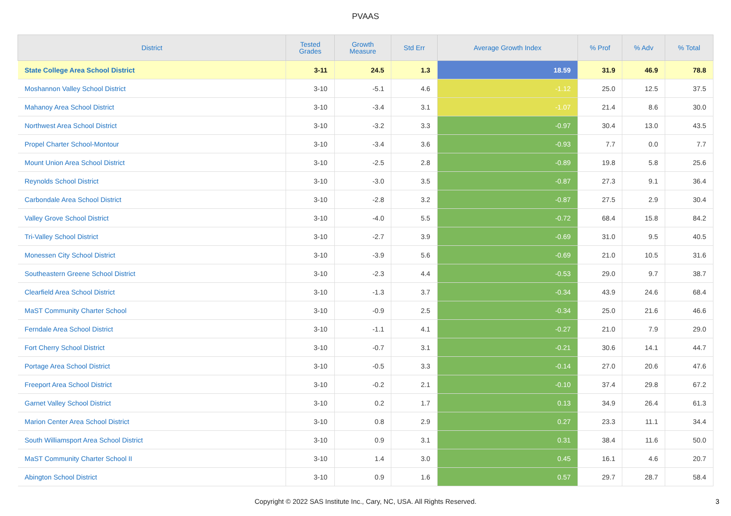PVAAS
| District | Tested Grades | Growth Measure | Std Err | Average Growth Index | % Prof | % Adv | % Total |
| --- | --- | --- | --- | --- | --- | --- | --- |
| State College Area School District | 3-11 | 24.5 | 1.3 | 18.59 | 31.9 | 46.9 | 78.8 |
| Moshannon Valley School District | 3-10 | -5.1 | 4.6 | -1.12 | 25.0 | 12.5 | 37.5 |
| Mahanoy Area School District | 3-10 | -3.4 | 3.1 | -1.07 | 21.4 | 8.6 | 30.0 |
| Northwest Area School District | 3-10 | -3.2 | 3.3 | -0.97 | 30.4 | 13.0 | 43.5 |
| Propel Charter School-Montour | 3-10 | -3.4 | 3.6 | -0.93 | 7.7 | 0.0 | 7.7 |
| Mount Union Area School District | 3-10 | -2.5 | 2.8 | -0.89 | 19.8 | 5.8 | 25.6 |
| Reynolds School District | 3-10 | -3.0 | 3.5 | -0.87 | 27.3 | 9.1 | 36.4 |
| Carbondale Area School District | 3-10 | -2.8 | 3.2 | -0.87 | 27.5 | 2.9 | 30.4 |
| Valley Grove School District | 3-10 | -4.0 | 5.5 | -0.72 | 68.4 | 15.8 | 84.2 |
| Tri-Valley School District | 3-10 | -2.7 | 3.9 | -0.69 | 31.0 | 9.5 | 40.5 |
| Monessen City School District | 3-10 | -3.9 | 5.6 | -0.69 | 21.0 | 10.5 | 31.6 |
| Southeastern Greene School District | 3-10 | -2.3 | 4.4 | -0.53 | 29.0 | 9.7 | 38.7 |
| Clearfield Area School District | 3-10 | -1.3 | 3.7 | -0.34 | 43.9 | 24.6 | 68.4 |
| MaST Community Charter School | 3-10 | -0.9 | 2.5 | -0.34 | 25.0 | 21.6 | 46.6 |
| Ferndale Area School District | 3-10 | -1.1 | 4.1 | -0.27 | 21.0 | 7.9 | 29.0 |
| Fort Cherry School District | 3-10 | -0.7 | 3.1 | -0.21 | 30.6 | 14.1 | 44.7 |
| Portage Area School District | 3-10 | -0.5 | 3.3 | -0.14 | 27.0 | 20.6 | 47.6 |
| Freeport Area School District | 3-10 | -0.2 | 2.1 | -0.10 | 37.4 | 29.8 | 67.2 |
| Garnet Valley School District | 3-10 | 0.2 | 1.7 | 0.13 | 34.9 | 26.4 | 61.3 |
| Marion Center Area School District | 3-10 | 0.8 | 2.9 | 0.27 | 23.3 | 11.1 | 34.4 |
| South Williamsport Area School District | 3-10 | 0.9 | 3.1 | 0.31 | 38.4 | 11.6 | 50.0 |
| MaST Community Charter School II | 3-10 | 1.4 | 3.0 | 0.45 | 16.1 | 4.6 | 20.7 |
| Abington School District | 3-10 | 0.9 | 1.6 | 0.57 | 29.7 | 28.7 | 58.4 |
Copyright © 2022 SAS Institute Inc., Cary, NC, USA. All Rights Reserved.
3